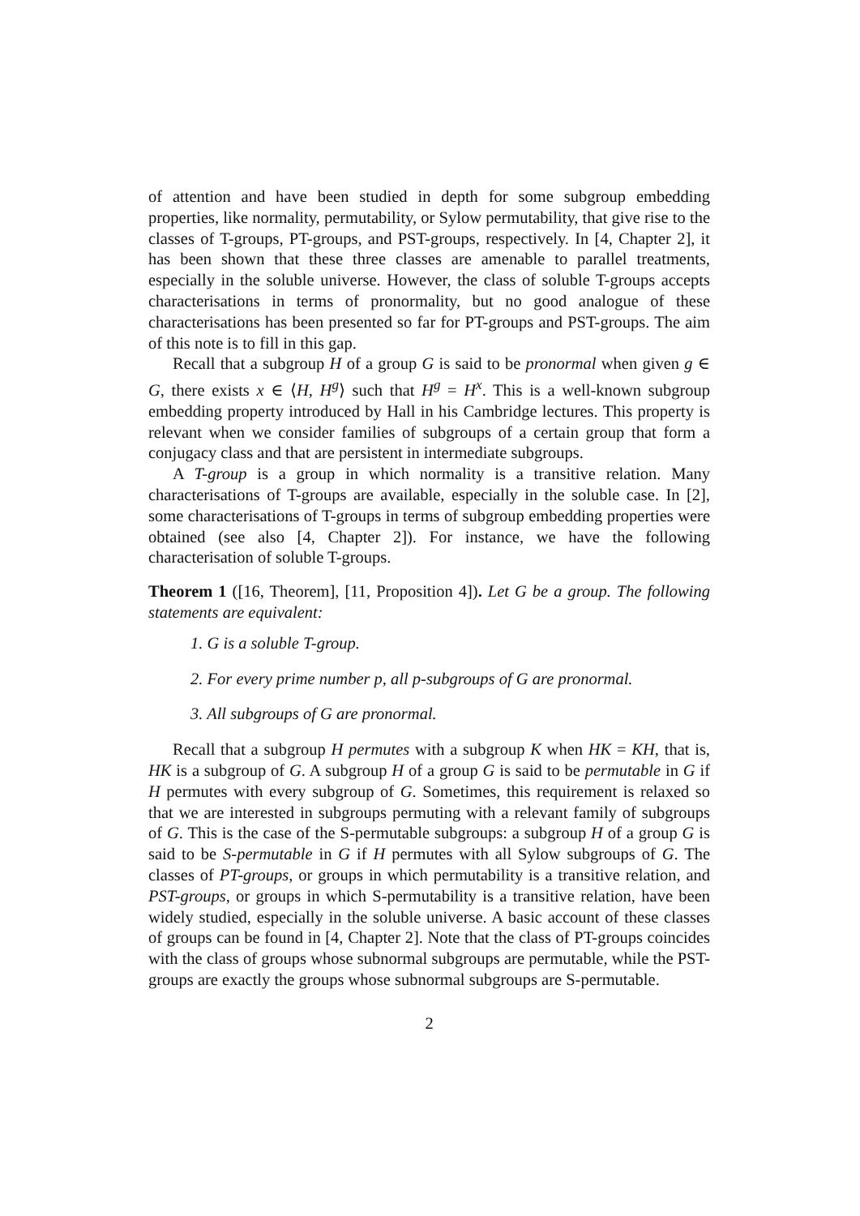of attention and have been studied in depth for some subgroup embedding properties, like normality, permutability, or Sylow permutability, that give rise to the classes of T-groups, PT-groups, and PST-groups, respectively. In [4, Chapter 2], it has been shown that these three classes are amenable to parallel treatments, especially in the soluble universe. However, the class of soluble T-groups accepts characterisations in terms of pronormality, but no good analogue of these characterisations has been presented so far for PT-groups and PST-groups. The aim of this note is to fill in this gap.
Recall that a subgroup H of a group G is said to be pronormal when given g ∈ G, there exists x ∈ ⟨H, H<sup>g</sup>⟩ such that H<sup>g</sup> = H<sup>x</sup>. This is a well-known subgroup embedding property introduced by Hall in his Cambridge lectures. This property is relevant when we consider families of subgroups of a certain group that form a conjugacy class and that are persistent in intermediate subgroups.
A T-group is a group in which normality is a transitive relation. Many characterisations of T-groups are available, especially in the soluble case. In [2], some characterisations of T-groups in terms of subgroup embedding properties were obtained (see also [4, Chapter 2]). For instance, we have the following characterisation of soluble T-groups.
Theorem 1 ([16, Theorem], [11, Proposition 4]). Let G be a group. The following statements are equivalent:
1. G is a soluble T-group.
2. For every prime number p, all p-subgroups of G are pronormal.
3. All subgroups of G are pronormal.
Recall that a subgroup H permutes with a subgroup K when HK = KH, that is, HK is a subgroup of G. A subgroup H of a group G is said to be permutable in G if H permutes with every subgroup of G. Sometimes, this requirement is relaxed so that we are interested in subgroups permuting with a relevant family of subgroups of G. This is the case of the S-permutable subgroups: a subgroup H of a group G is said to be S-permutable in G if H permutes with all Sylow subgroups of G. The classes of PT-groups, or groups in which permutability is a transitive relation, and PST-groups, or groups in which S-permutability is a transitive relation, have been widely studied, especially in the soluble universe. A basic account of these classes of groups can be found in [4, Chapter 2]. Note that the class of PT-groups coincides with the class of groups whose subnormal subgroups are permutable, while the PST-groups are exactly the groups whose subnormal subgroups are S-permutable.
2